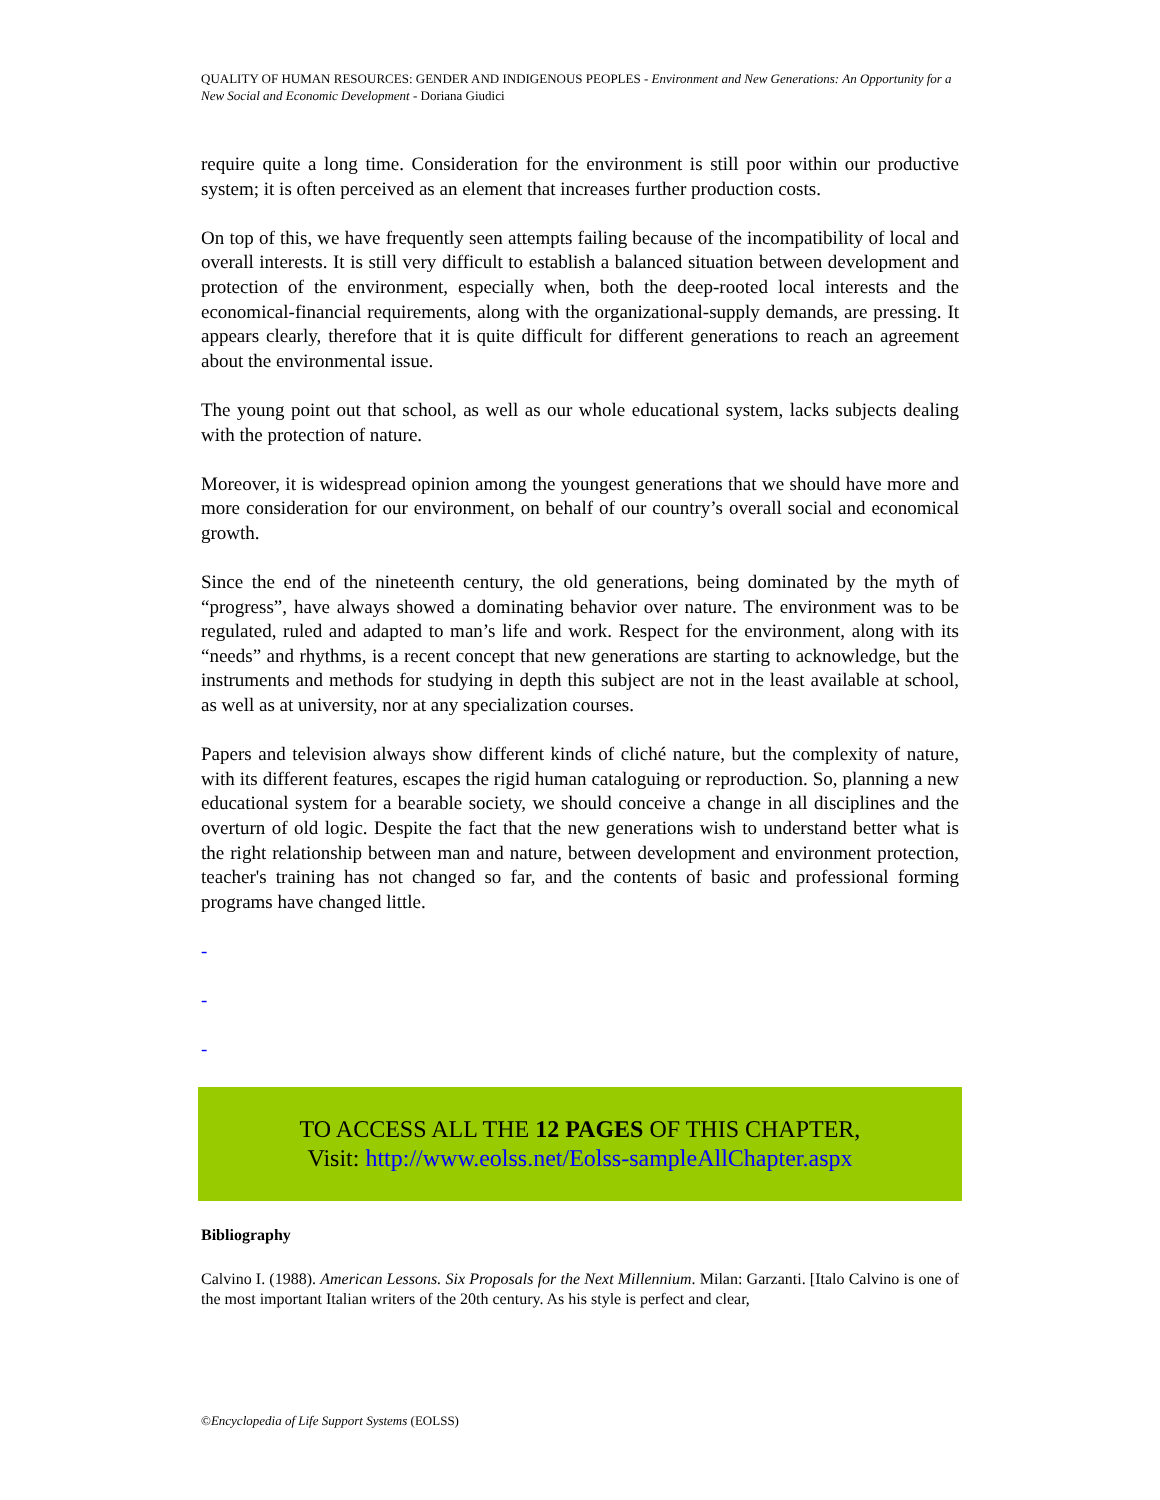QUALITY OF HUMAN RESOURCES: GENDER AND INDIGENOUS PEOPLES - Environment and New Generations: An Opportunity for a New Social and Economic Development - Doriana Giudici
require quite a long time. Consideration for the environment is still poor within our productive system; it is often perceived as an element that increases further production costs.
On top of this, we have frequently seen attempts failing because of the incompatibility of local and overall interests. It is still very difficult to establish a balanced situation between development and protection of the environment, especially when, both the deep-rooted local interests and the economical-financial requirements, along with the organizational-supply demands, are pressing. It appears clearly, therefore that it is quite difficult for different generations to reach an agreement about the environmental issue.
The young point out that school, as well as our whole educational system, lacks subjects dealing with the protection of nature.
Moreover, it is widespread opinion among the youngest generations that we should have more and more consideration for our environment, on behalf of our country’s overall social and economical growth.
Since the end of the nineteenth century, the old generations, being dominated by the myth of “progress”, have always showed a dominating behavior over nature. The environment was to be regulated, ruled and adapted to man’s life and work. Respect for the environment, along with its “needs” and rhythms, is a recent concept that new generations are starting to acknowledge, but the instruments and methods for studying in depth this subject are not in the least available at school, as well as at university, nor at any specialization courses.
Papers and television always show different kinds of cliché nature, but the complexity of nature, with its different features, escapes the rigid human cataloguing or reproduction. So, planning a new educational system for a bearable society, we should conceive a change in all disciplines and the overturn of old logic. Despite the fact that the new generations wish to understand better what is the right relationship between man and nature, between development and environment protection, teacher's training has not changed so far, and the contents of basic and professional forming programs have changed little.
-
-
-
TO ACCESS ALL THE 12 PAGES OF THIS CHAPTER,
Visit: http://www.eolss.net/Eolss-sampleAllChapter.aspx
Bibliography
Calvino I. (1988). American Lessons. Six Proposals for the Next Millennium. Milan: Garzanti. [Italo Calvino is one of the most important Italian writers of the 20th century. As his style is perfect and clear,
©Encyclopedia of Life Support Systems (EOLSS)